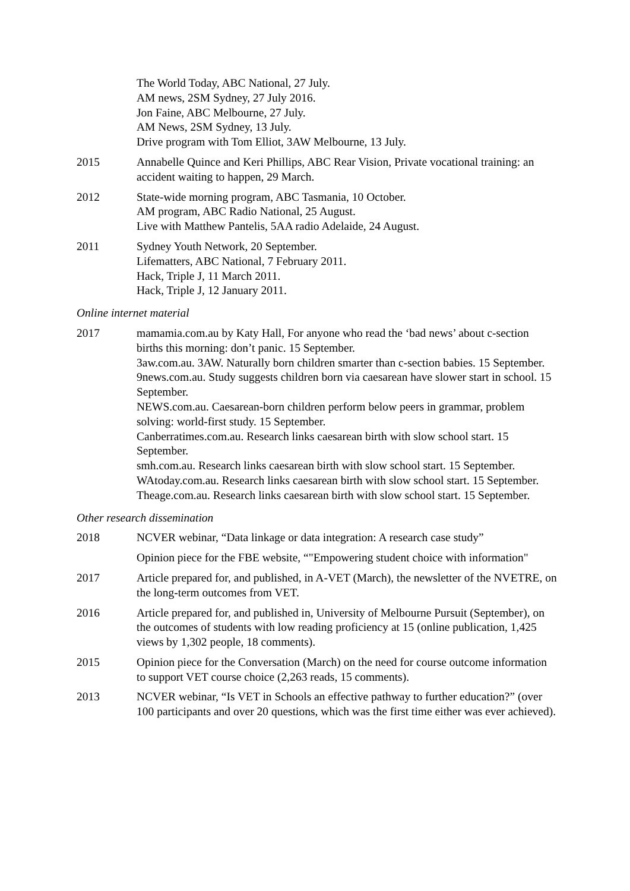The World Today, ABC National, 27 July.
AM news, 2SM Sydney, 27 July 2016.
Jon Faine, ABC Melbourne, 27 July.
AM News, 2SM Sydney, 13 July.
Drive program with Tom Elliot, 3AW Melbourne, 13 July.
2015 Annabelle Quince and Keri Phillips, ABC Rear Vision, Private vocational training: an accident waiting to happen, 29 March.
2012 State-wide morning program, ABC Tasmania, 10 October.
AM program, ABC Radio National, 25 August.
Live with Matthew Pantelis, 5AA radio Adelaide, 24 August.
2011 Sydney Youth Network, 20 September.
Lifematters, ABC National, 7 February 2011.
Hack, Triple J, 11 March 2011.
Hack, Triple J, 12 January 2011.
Online internet material
2017 mamamia.com.au by Katy Hall, For anyone who read the ‘bad news’ about c-section births this morning: don’t panic. 15 September.
3aw.com.au. 3AW. Naturally born children smarter than c-section babies. 15 September.
9news.com.au. Study suggests children born via caesarean have slower start in school. 15 September.
NEWS.com.au. Caesarean-born children perform below peers in grammar, problem solving: world-first study. 15 September.
Canberratimes.com.au. Research links caesarean birth with slow school start. 15 September.
smh.com.au. Research links caesarean birth with slow school start. 15 September.
WAtoday.com.au. Research links caesarean birth with slow school start. 15 September.
Theage.com.au. Research links caesarean birth with slow school start. 15 September.
Other research dissemination
2018 NCVER webinar, “Data linkage or data integration: A research case study”
Opinion piece for the FBE website, “"Empowering student choice with information"
2017 Article prepared for, and published, in A-VET (March), the newsletter of the NVETRE, on the long-term outcomes from VET.
2016 Article prepared for, and published in, University of Melbourne Pursuit (September), on the outcomes of students with low reading proficiency at 15 (online publication, 1,425 views by 1,302 people, 18 comments).
2015 Opinion piece for the Conversation (March) on the need for course outcome information to support VET course choice (2,263 reads, 15 comments).
2013 NCVER webinar, “Is VET in Schools an effective pathway to further education?” (over 100 participants and over 20 questions, which was the first time either was ever achieved).